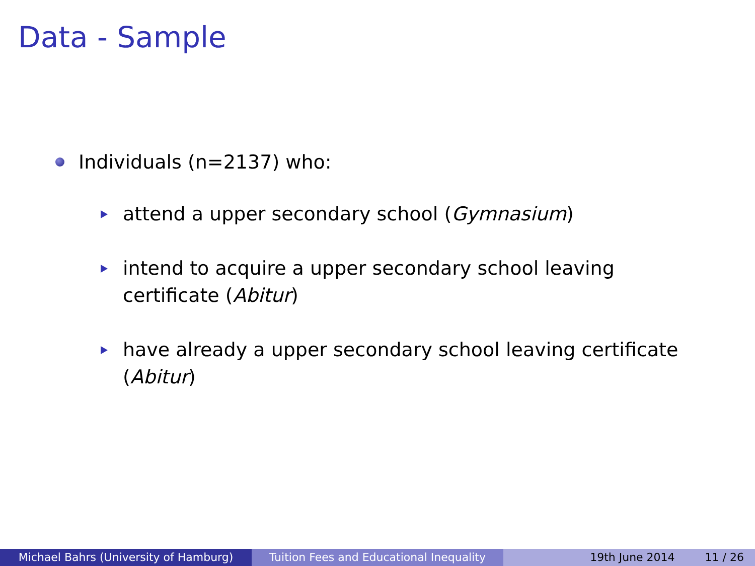Data - Sample
Individuals (n=2137) who:
attend a upper secondary school (Gymnasium)
intend to acquire a upper secondary school leaving certificate (Abitur)
have already a upper secondary school leaving certificate (Abitur)
Michael Bahrs (University of Hamburg) Tuition Fees and Educational Inequality
19th June 2014 11 / 26